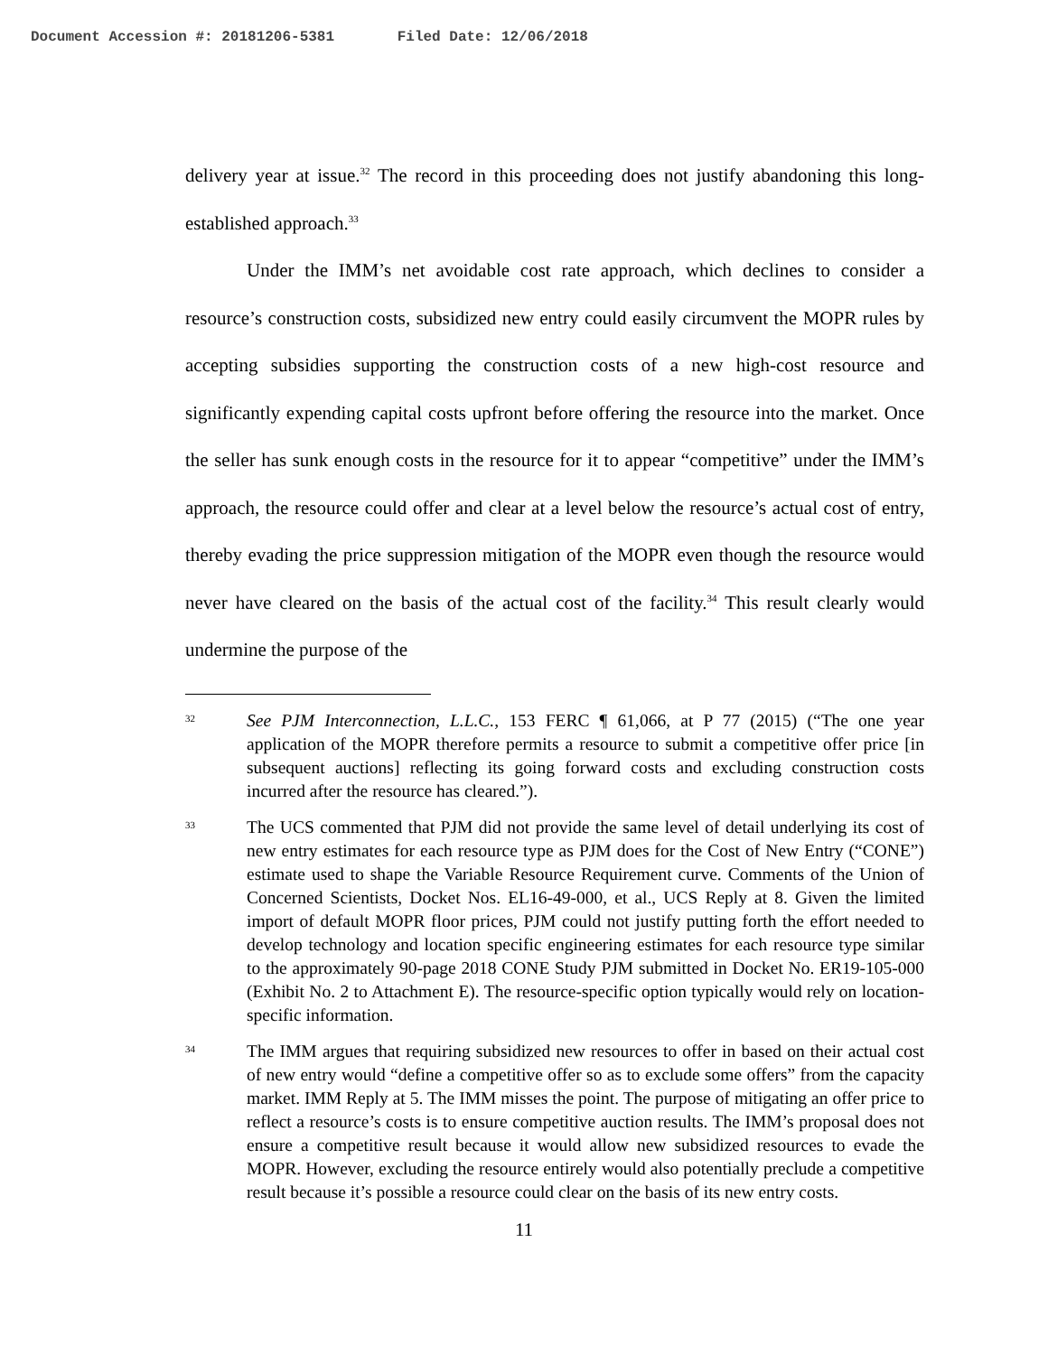Document Accession #: 20181206-5381 Filed Date: 12/06/2018
delivery year at issue.<sup>32</sup> The record in this proceeding does not justify abandoning this long-established approach.<sup>33</sup>
Under the IMM’s net avoidable cost rate approach, which declines to consider a resource’s construction costs, subsidized new entry could easily circumvent the MOPR rules by accepting subsidies supporting the construction costs of a new high-cost resource and significantly expending capital costs upfront before offering the resource into the market. Once the seller has sunk enough costs in the resource for it to appear “competitive” under the IMM’s approach, the resource could offer and clear at a level below the resource’s actual cost of entry, thereby evading the price suppression mitigation of the MOPR even though the resource would never have cleared on the basis of the actual cost of the facility.<sup>34</sup> This result clearly would undermine the purpose of the
32
See PJM Interconnection, L.L.C., 153 FERC ¶ 61,066, at P 77 (2015) (“The one year application of the MOPR therefore permits a resource to submit a competitive offer price [in subsequent auctions] reflecting its going forward costs and excluding construction costs incurred after the resource has cleared.”).
33
The UCS commented that PJM did not provide the same level of detail underlying its cost of new entry estimates for each resource type as PJM does for the Cost of New Entry (“CONE”) estimate used to shape the Variable Resource Requirement curve. Comments of the Union of Concerned Scientists, Docket Nos. EL16-49-000, et al., UCS Reply at 8. Given the limited import of default MOPR floor prices, PJM could not justify putting forth the effort needed to develop technology and location specific engineering estimates for each resource type similar to the approximately 90-page 2018 CONE Study PJM submitted in Docket No. ER19-105-000 (Exhibit No. 2 to Attachment E). The resource-specific option typically would rely on location-specific information.
34
The IMM argues that requiring subsidized new resources to offer in based on their actual cost of new entry would “define a competitive offer so as to exclude some offers” from the capacity market. IMM Reply at 5. The IMM misses the point. The purpose of mitigating an offer price to reflect a resource’s costs is to ensure competitive auction results. The IMM’s proposal does not ensure a competitive result because it would allow new subsidized resources to evade the MOPR. However, excluding the resource entirely would also potentially preclude a competitive result because it’s possible a resource could clear on the basis of its new entry costs.
11